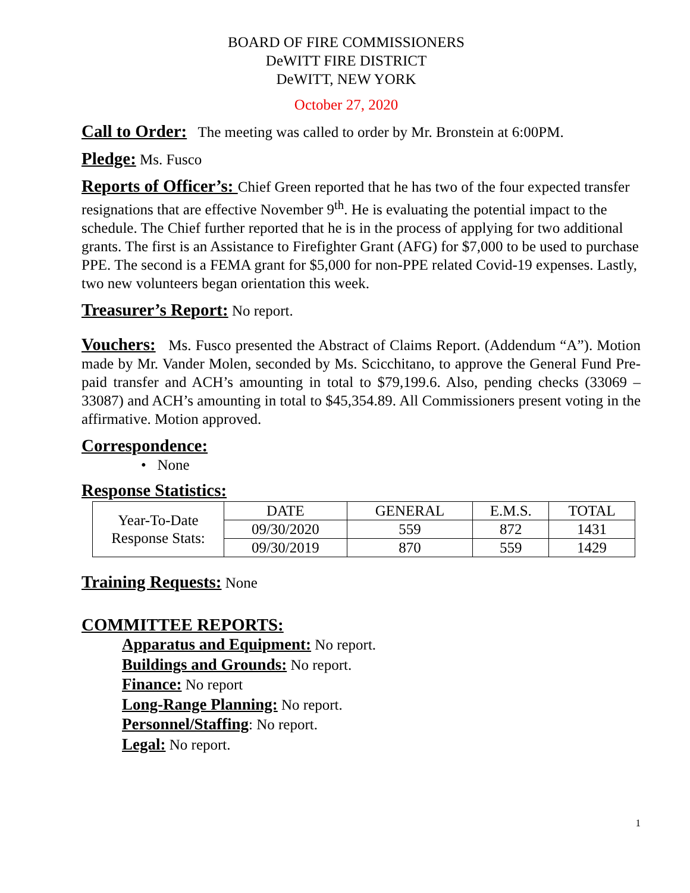BOARD OF FIRE COMMISSIONERS
DeWITT FIRE DISTRICT
DeWITT, NEW YORK
October 27, 2020
Call to Order: The meeting was called to order by Mr. Bronstein at 6:00PM.
Pledge: Ms. Fusco
Reports of Officer’s: Chief Green reported that he has two of the four expected transfer resignations that are effective November 9<sup>th</sup>. He is evaluating the potential impact to the schedule. The Chief further reported that he is in the process of applying for two additional grants. The first is an Assistance to Firefighter Grant (AFG) for $7,000 to be used to purchase PPE. The second is a FEMA grant for $5,000 for non-PPE related Covid-19 expenses. Lastly, two new volunteers began orientation this week.
Treasurer’s Report: No report.
Vouchers: Ms. Fusco presented the Abstract of Claims Report. (Addendum “A”). Motion made by Mr. Vander Molen, seconded by Ms. Scicchitano, to approve the General Fund Pre-paid transfer and ACH’s amounting in total to $79,199.6. Also, pending checks (33069 – 33087) and ACH’s amounting in total to $45,354.89. All Commissioners present voting in the affirmative. Motion approved.
Correspondence:
• None
Response Statistics:
| Year-To-Date Response Stats: | DATE | GENERAL | E.M.S. | TOTAL |
| | 09/30/2020 | 559 | 872 | 1431 |
| | 09/30/2019 | 870 | 559 | 1429 |
Training Requests: None
COMMITTEE REPORTS:
Apparatus and Equipment: No report.
Buildings and Grounds: No report.
Finance: No report
Long-Range Planning: No report.
Personnel/Staffing: No report.
Legal: No report.
1